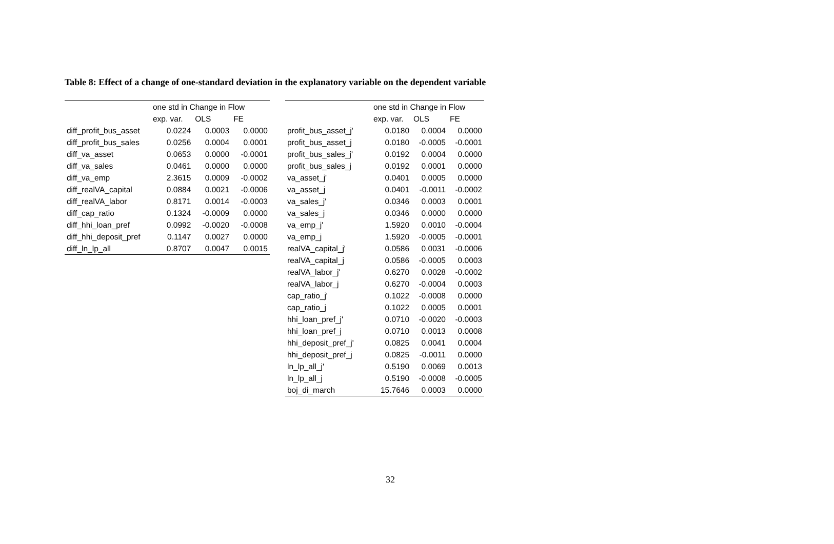Table 8: Effect of a change of one-standard deviation in the explanatory variable on the dependent variable
| | one std in Change in Flow | | |
| --- | --- | --- | --- |
| | exp. var. | OLS | FE |
| diff_profit_bus_asset | 0.0224 | 0.0003 | 0.0000 |
| diff_profit_bus_sales | 0.0256 | 0.0004 | 0.0001 |
| diff_va_asset | 0.0653 | 0.0000 | -0.0001 |
| diff_va_sales | 0.0461 | 0.0000 | 0.0000 |
| diff_va_emp | 2.3615 | 0.0009 | -0.0002 |
| diff_realVA_capital | 0.0884 | 0.0021 | -0.0006 |
| diff_realVA_labor | 0.8171 | 0.0014 | -0.0003 |
| diff_cap_ratio | 0.1324 | -0.0009 | 0.0000 |
| diff_hhi_loan_pref | 0.0992 | -0.0020 | -0.0008 |
| diff_hhi_deposit_pref | 0.1147 | 0.0027 | 0.0000 |
| diff_ln_lp_all | 0.8707 | 0.0047 | 0.0015 |
| | one std in Change in Flow | | |
| --- | --- | --- | --- |
| | exp. var. | OLS | FE |
| profit_bus_asset_j' | 0.0180 | 0.0004 | 0.0000 |
| profit_bus_asset_j | 0.0180 | -0.0005 | -0.0001 |
| profit_bus_sales_j' | 0.0192 | 0.0004 | 0.0000 |
| profit_bus_sales_j | 0.0192 | 0.0001 | 0.0000 |
| va_asset_j' | 0.0401 | 0.0005 | 0.0000 |
| va_asset_j | 0.0401 | -0.0011 | -0.0002 |
| va_sales_j' | 0.0346 | 0.0003 | 0.0001 |
| va_sales_j | 0.0346 | 0.0000 | 0.0000 |
| va_emp_j' | 1.5920 | 0.0010 | -0.0004 |
| va_emp_j | 1.5920 | -0.0005 | -0.0001 |
| realVA_capital_j' | 0.0586 | 0.0031 | -0.0006 |
| realVA_capital_j | 0.0586 | -0.0005 | 0.0003 |
| realVA_labor_j' | 0.6270 | 0.0028 | -0.0002 |
| realVA_labor_j | 0.6270 | -0.0004 | 0.0003 |
| cap_ratio_j' | 0.1022 | -0.0008 | 0.0000 |
| cap_ratio_j | 0.1022 | 0.0005 | 0.0001 |
| hhi_loan_pref_j' | 0.0710 | -0.0020 | -0.0003 |
| hhi_loan_pref_j | 0.0710 | 0.0013 | 0.0008 |
| hhi_deposit_pref_j' | 0.0825 | 0.0041 | 0.0004 |
| hhi_deposit_pref_j | 0.0825 | -0.0011 | 0.0000 |
| ln_lp_all_j' | 0.5190 | 0.0069 | 0.0013 |
| ln_lp_all_j | 0.5190 | -0.0008 | -0.0005 |
| boj_di_march | 15.7646 | 0.0003 | 0.0000 |
32